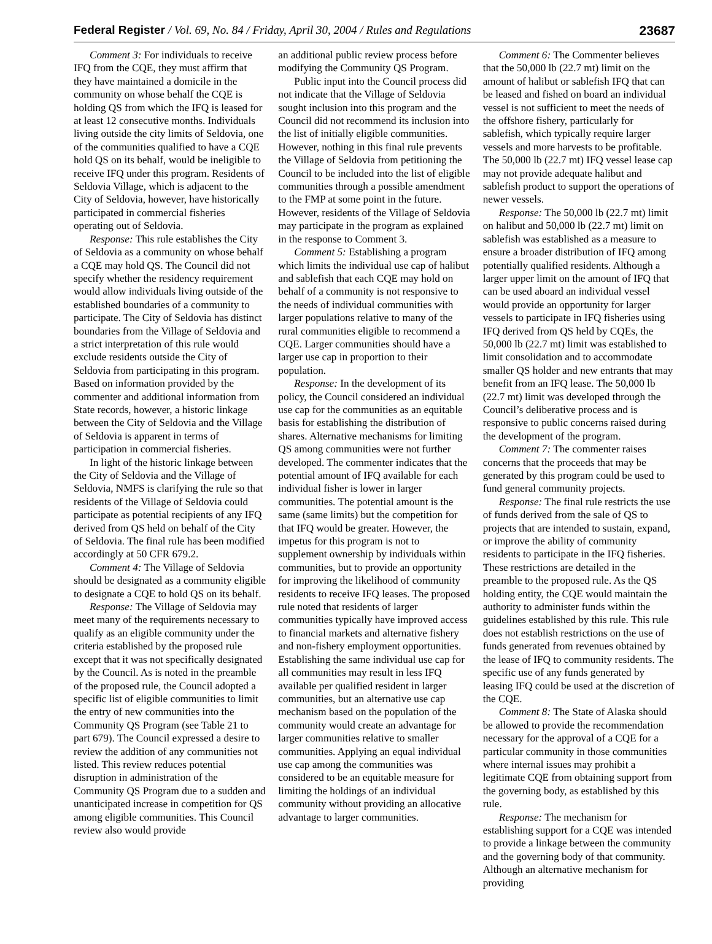Federal Register / Vol. 69, No. 84 / Friday, April 30, 2004 / Rules and Regulations
23687
Comment 3: For individuals to receive IFQ from the CQE, they must affirm that they have maintained a domicile in the community on whose behalf the CQE is holding QS from which the IFQ is leased for at least 12 consecutive months. Individuals living outside the city limits of Seldovia, one of the communities qualified to have a CQE hold QS on its behalf, would be ineligible to receive IFQ under this program. Residents of Seldovia Village, which is adjacent to the City of Seldovia, however, have historically participated in commercial fisheries operating out of Seldovia.
Response: This rule establishes the City of Seldovia as a community on whose behalf a CQE may hold QS. The Council did not specify whether the residency requirement would allow individuals living outside of the established boundaries of a community to participate. The City of Seldovia has distinct boundaries from the Village of Seldovia and a strict interpretation of this rule would exclude residents outside the City of Seldovia from participating in this program. Based on information provided by the commenter and additional information from State records, however, a historic linkage between the City of Seldovia and the Village of Seldovia is apparent in terms of participation in commercial fisheries.
In light of the historic linkage between the City of Seldovia and the Village of Seldovia, NMFS is clarifying the rule so that residents of the Village of Seldovia could participate as potential recipients of any IFQ derived from QS held on behalf of the City of Seldovia. The final rule has been modified accordingly at 50 CFR 679.2.
Comment 4: The Village of Seldovia should be designated as a community eligible to designate a CQE to hold QS on its behalf.
Response: The Village of Seldovia may meet many of the requirements necessary to qualify as an eligible community under the criteria established by the proposed rule except that it was not specifically designated by the Council. As is noted in the preamble of the proposed rule, the Council adopted a specific list of eligible communities to limit the entry of new communities into the Community QS Program (see Table 21 to part 679). The Council expressed a desire to review the addition of any communities not listed. This review reduces potential disruption in administration of the Community QS Program due to a sudden and unanticipated increase in competition for QS among eligible communities. This Council review also would provide
an additional public review process before modifying the Community QS Program.
Public input into the Council process did not indicate that the Village of Seldovia sought inclusion into this program and the Council did not recommend its inclusion into the list of initially eligible communities. However, nothing in this final rule prevents the Village of Seldovia from petitioning the Council to be included into the list of eligible communities through a possible amendment to the FMP at some point in the future. However, residents of the Village of Seldovia may participate in the program as explained in the response to Comment 3.
Comment 5: Establishing a program which limits the individual use cap of halibut and sablefish that each CQE may hold on behalf of a community is not responsive to the needs of individual communities with larger populations relative to many of the rural communities eligible to recommend a CQE. Larger communities should have a larger use cap in proportion to their population.
Response: In the development of its policy, the Council considered an individual use cap for the communities as an equitable basis for establishing the distribution of shares. Alternative mechanisms for limiting QS among communities were not further developed. The commenter indicates that the potential amount of IFQ available for each individual fisher is lower in larger communities. The potential amount is the same (same limits) but the competition for that IFQ would be greater. However, the impetus for this program is not to supplement ownership by individuals within communities, but to provide an opportunity for improving the likelihood of community residents to receive IFQ leases. The proposed rule noted that residents of larger communities typically have improved access to financial markets and alternative fishery and non-fishery employment opportunities. Establishing the same individual use cap for all communities may result in less IFQ available per qualified resident in larger communities, but an alternative use cap mechanism based on the population of the community would create an advantage for larger communities relative to smaller communities. Applying an equal individual use cap among the communities was considered to be an equitable measure for limiting the holdings of an individual community without providing an allocative advantage to larger communities.
Comment 6: The Commenter believes that the 50,000 lb (22.7 mt) limit on the amount of halibut or sablefish IFQ that can be leased and fished on board an individual vessel is not sufficient to meet the needs of the offshore fishery, particularly for sablefish, which typically require larger vessels and more harvests to be profitable. The 50,000 lb (22.7 mt) IFQ vessel lease cap may not provide adequate halibut and sablefish product to support the operations of newer vessels.
Response: The 50,000 lb (22.7 mt) limit on halibut and 50,000 lb (22.7 mt) limit on sablefish was established as a measure to ensure a broader distribution of IFQ among potentially qualified residents. Although a larger upper limit on the amount of IFQ that can be used aboard an individual vessel would provide an opportunity for larger vessels to participate in IFQ fisheries using IFQ derived from QS held by CQEs, the 50,000 lb (22.7 mt) limit was established to limit consolidation and to accommodate smaller QS holder and new entrants that may benefit from an IFQ lease. The 50,000 lb (22.7 mt) limit was developed through the Council’s deliberative process and is responsive to public concerns raised during the development of the program.
Comment 7: The commenter raises concerns that the proceeds that may be generated by this program could be used to fund general community projects.
Response: The final rule restricts the use of funds derived from the sale of QS to projects that are intended to sustain, expand, or improve the ability of community residents to participate in the IFQ fisheries. These restrictions are detailed in the preamble to the proposed rule. As the QS holding entity, the CQE would maintain the authority to administer funds within the guidelines established by this rule. This rule does not establish restrictions on the use of funds generated from revenues obtained by the lease of IFQ to community residents. The specific use of any funds generated by leasing IFQ could be used at the discretion of the CQE.
Comment 8: The State of Alaska should be allowed to provide the recommendation necessary for the approval of a CQE for a particular community in those communities where internal issues may prohibit a legitimate CQE from obtaining support from the governing body, as established by this rule.
Response: The mechanism for establishing support for a CQE was intended to provide a linkage between the community and the governing body of that community. Although an alternative mechanism for providing